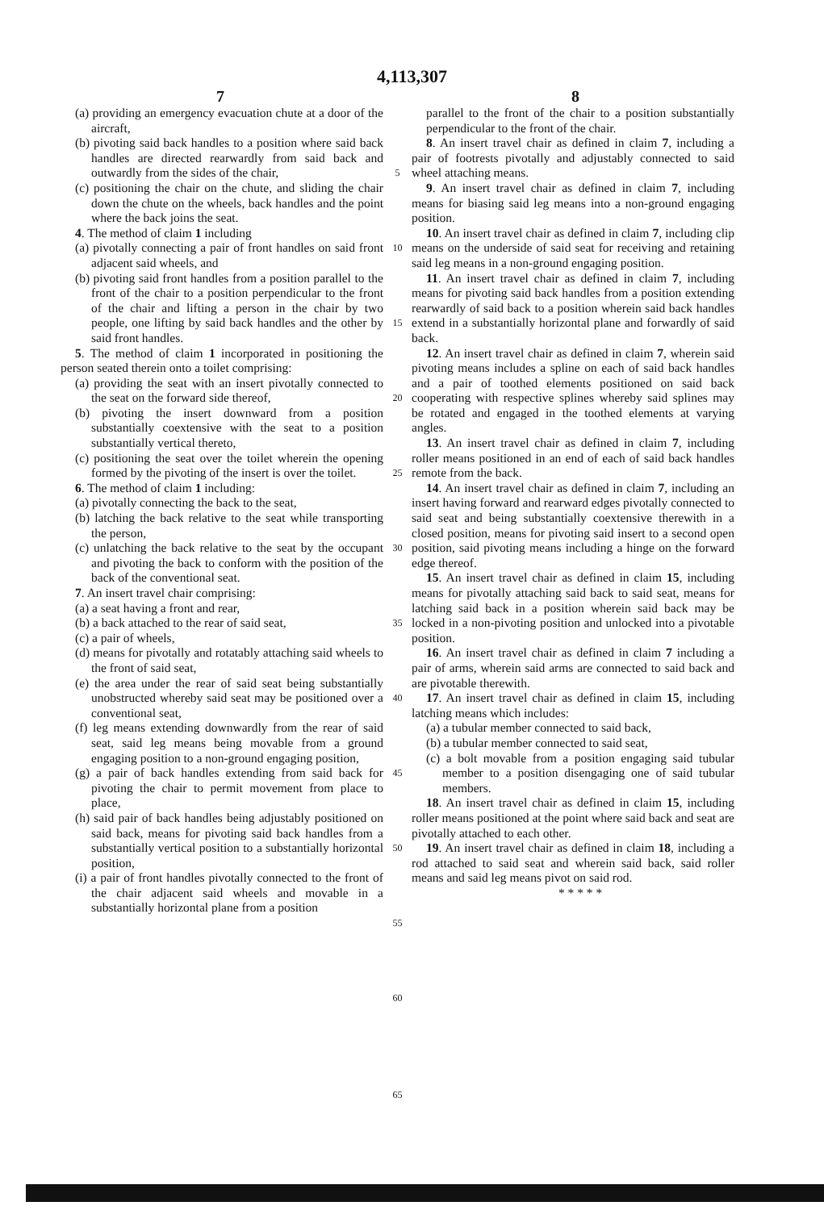4,113,307
7 8
(a) providing an emergency evacuation chute at a door of the aircraft,
(b) pivoting said back handles to a position where said back handles are directed rearwardly from said back and outwardly from the sides of the chair,
(c) positioning the chair on the chute, and sliding the chair down the chute on the wheels, back handles and the point where the back joins the seat.
4. The method of claim 1 including
(a) pivotally connecting a pair of front handles on said front adjacent said wheels, and
(b) pivoting said front handles from a position parallel to the front of the chair to a position perpendicular to the front of the chair and lifting a person in the chair by two people, one lifting by said back handles and the other by said front handles.
5. The method of claim 1 incorporated in positioning the person seated therein onto a toilet comprising:
(a) providing the seat with an insert pivotally connected to the seat on the forward side thereof,
(b) pivoting the insert downward from a position substantially coextensive with the seat to a position substantially vertical thereto,
(c) positioning the seat over the toilet wherein the opening formed by the pivoting of the insert is over the toilet.
6. The method of claim 1 including:
(a) pivotally connecting the back to the seat,
(b) latching the back relative to the seat while transporting the person,
(c) unlatching the back relative to the seat by the occupant and pivoting the back to conform with the position of the back of the conventional seat.
7. An insert travel chair comprising:
(a) a seat having a front and rear,
(b) a back attached to the rear of said seat,
(c) a pair of wheels,
(d) means for pivotally and rotatably attaching said wheels to the front of said seat,
(e) the area under the rear of said seat being substantially unobstructed whereby said seat may be positioned over a conventional seat,
(f) leg means extending downwardly from the rear of said seat, said leg means being movable from a ground engaging position to a non-ground engaging position,
(g) a pair of back handles extending from said back for pivoting the chair to permit movement from place to place,
(h) said pair of back handles being adjustably positioned on said back, means for pivoting said back handles from a substantially vertical position to a substantially horizontal position,
(i) a pair of front handles pivotally connected to the front of the chair adjacent said wheels and movable in a substantially horizontal plane from a position
5
10
15
20
25
30
35
40
45
50
55
60
65
parallel to the front of the chair to a position substantially perpendicular to the front of the chair.
8. An insert travel chair as defined in claim 7, including a pair of footrests pivotally and adjustably connected to said wheel attaching means.
9. An insert travel chair as defined in claim 7, including means for biasing said leg means into a non-ground engaging position.
10. An insert travel chair as defined in claim 7, including clip means on the underside of said seat for receiving and retaining said leg means in a non-ground engaging position.
11. An insert travel chair as defined in claim 7, including means for pivoting said back handles from a position extending rearwardly of said back to a position wherein said back handles extend in a substantially horizontal plane and forwardly of said back.
12. An insert travel chair as defined in claim 7, wherein said pivoting means includes a spline on each of said back handles and a pair of toothed elements positioned on said back cooperating with respective splines whereby said splines may be rotated and engaged in the toothed elements at varying angles.
13. An insert travel chair as defined in claim 7, including roller means positioned in an end of each of said back handles remote from the back.
14. An insert travel chair as defined in claim 7, including an insert having forward and rearward edges pivotally connected to said seat and being substantially coextensive therewith in a closed position, means for pivoting said insert to a second open position, said pivoting means including a hinge on the forward edge thereof.
15. An insert travel chair as defined in claim 15, including means for pivotally attaching said back to said seat, means for latching said back in a position wherein said back may be locked in a non-pivoting position and unlocked into a pivotable position.
16. An insert travel chair as defined in claim 7 including a pair of arms, wherein said arms are connected to said back and are pivotable therewith.
17. An insert travel chair as defined in claim 15, including latching means which includes:
(a) a tubular member connected to said back,
(b) a tubular member connected to said seat,
(c) a bolt movable from a position engaging said tubular member to a position disengaging one of said tubular members.
18. An insert travel chair as defined in claim 15, including roller means positioned at the point where said back and seat are pivotally attached to each other.
19. An insert travel chair as defined in claim 18, including a rod attached to said seat and wherein said back, said roller means and said leg means pivot on said rod.
* * * * *